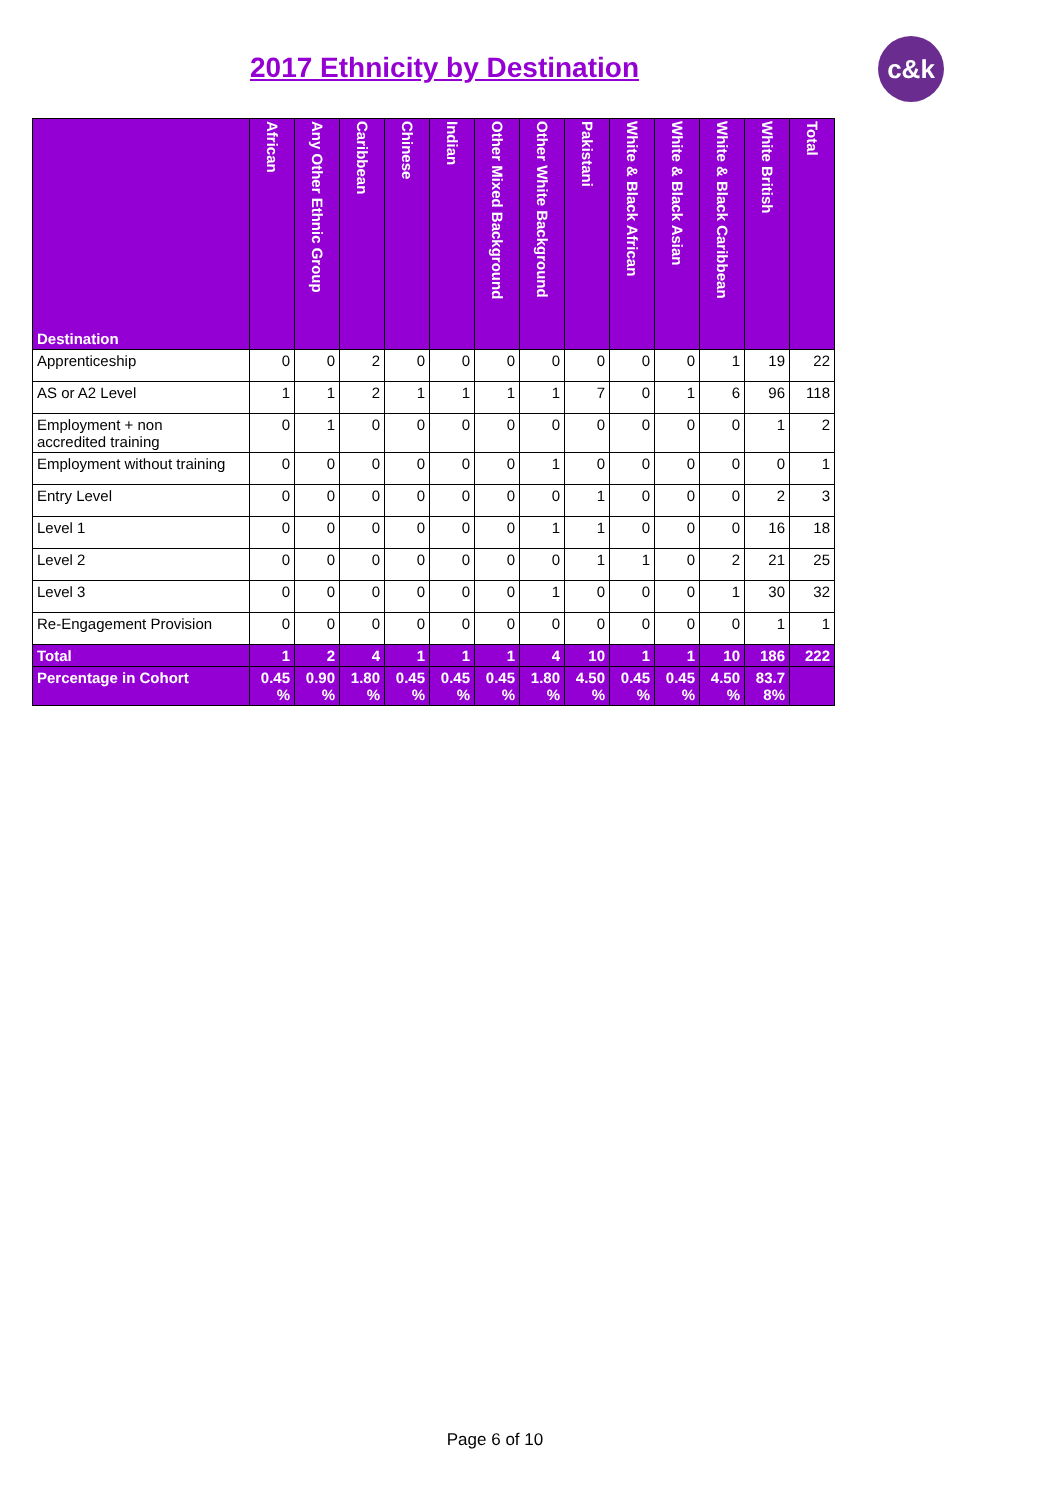2017 Ethnicity by Destination
c&k
| Destination | African | Any Other Ethnic Group | Caribbean | Chinese | Indian | Other Mixed Background | Other White Background | Pakistani | White & Black African | White & Black Asian | White & Black Caribbean | White British | Total |
| --- | --- | --- | --- | --- | --- | --- | --- | --- | --- | --- | --- | --- | --- |
| Apprenticeship | 0 | 0 | 2 | 0 | 0 | 0 | 0 | 0 | 0 | 0 | 1 | 19 | 22 |
| AS or A2 Level | 1 | 1 | 2 | 1 | 1 | 1 | 1 | 7 | 0 | 1 | 6 | 96 | 118 |
| Employment + non accredited training | 0 | 1 | 0 | 0 | 0 | 0 | 0 | 0 | 0 | 0 | 0 | 1 | 2 |
| Employment without training | 0 | 0 | 0 | 0 | 0 | 0 | 1 | 0 | 0 | 0 | 0 | 0 | 1 |
| Entry Level | 0 | 0 | 0 | 0 | 0 | 0 | 0 | 1 | 0 | 0 | 0 | 2 | 3 |
| Level 1 | 0 | 0 | 0 | 0 | 0 | 0 | 1 | 1 | 0 | 0 | 0 | 16 | 18 |
| Level 2 | 0 | 0 | 0 | 0 | 0 | 0 | 0 | 1 | 1 | 0 | 2 | 21 | 25 |
| Level 3 | 0 | 0 | 0 | 0 | 0 | 0 | 1 | 0 | 0 | 0 | 1 | 30 | 32 |
| Re-Engagement Provision | 0 | 0 | 0 | 0 | 0 | 0 | 0 | 0 | 0 | 0 | 0 | 1 | 1 |
| Total | 1 | 2 | 4 | 1 | 1 | 1 | 4 | 10 | 1 | 1 | 10 | 186 | 222 |
| Percentage in Cohort | 0.45 % | 0.90 % | 1.80 % | 0.45 % | 0.45 % | 0.45 % | 1.80 % | 4.50 % | 0.45 % | 0.45 % | 4.50 % | 83.7 8% | |
Page 6 of 10